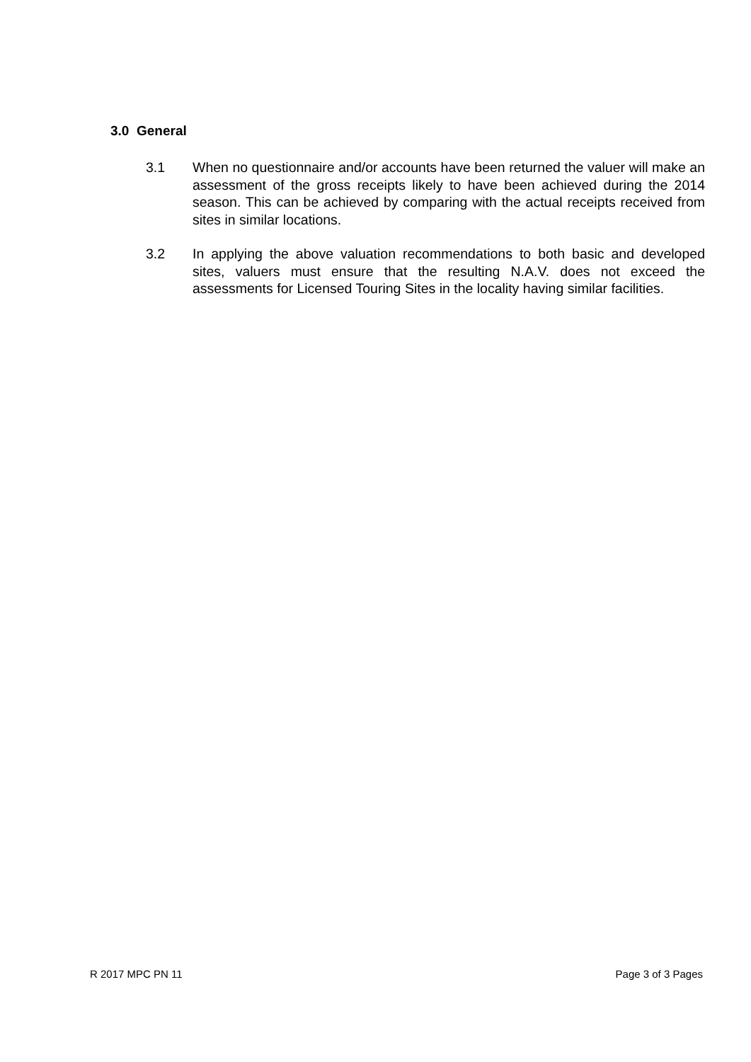3.0 General
3.1 When no questionnaire and/or accounts have been returned the valuer will make an assessment of the gross receipts likely to have been achieved during the 2014 season. This can be achieved by comparing with the actual receipts received from sites in similar locations.
3.2 In applying the above valuation recommendations to both basic and developed sites, valuers must ensure that the resulting N.A.V. does not exceed the assessments for Licensed Touring Sites in the locality having similar facilities.
R 2017 MPC PN 11 Page 3 of 3 Pages